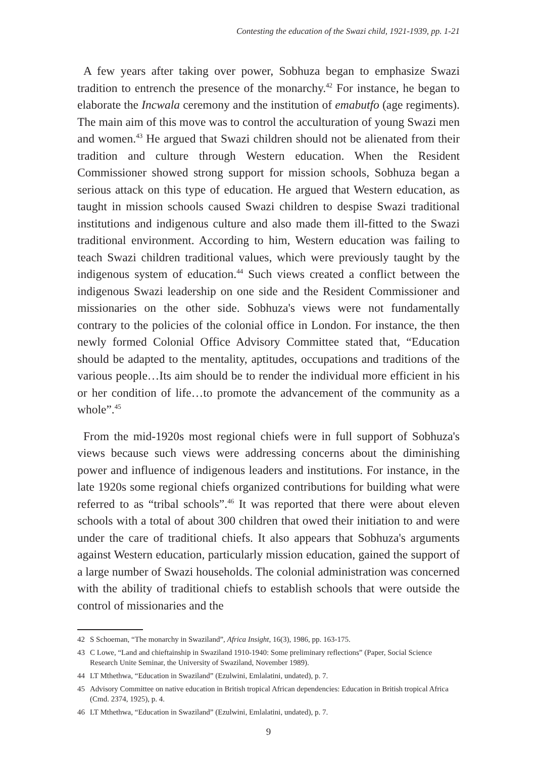Contesting the education of the Swazi child, 1921-1939, pp. 1-21
A few years after taking over power, Sobhuza began to emphasize Swazi tradition to entrench the presence of the monarchy.<sup>42</sup> For instance, he began to elaborate the Incwala ceremony and the institution of emabutfo (age regiments). The main aim of this move was to control the acculturation of young Swazi men and women.<sup>43</sup> He argued that Swazi children should not be alienated from their tradition and culture through Western education. When the Resident Commissioner showed strong support for mission schools, Sobhuza began a serious attack on this type of education. He argued that Western education, as taught in mission schools caused Swazi children to despise Swazi traditional institutions and indigenous culture and also made them ill-fitted to the Swazi traditional environment. According to him, Western education was failing to teach Swazi children traditional values, which were previously taught by the indigenous system of education.<sup>44</sup> Such views created a conflict between the indigenous Swazi leadership on one side and the Resident Commissioner and missionaries on the other side. Sobhuza's views were not fundamentally contrary to the policies of the colonial office in London. For instance, the then newly formed Colonial Office Advisory Committee stated that, “Education should be adapted to the mentality, aptitudes, occupations and traditions of the various people…Its aim should be to render the individual more efficient in his or her condition of life…to promote the advancement of the community as a whole”.<sup>45</sup>
From the mid-1920s most regional chiefs were in full support of Sobhuza's views because such views were addressing concerns about the diminishing power and influence of indigenous leaders and institutions. For instance, in the late 1920s some regional chiefs organized contributions for building what were referred to as “tribal schools”.<sup>46</sup> It was reported that there were about eleven schools with a total of about 300 children that owed their initiation to and were under the care of traditional chiefs. It also appears that Sobhuza's arguments against Western education, particularly mission education, gained the support of a large number of Swazi households. The colonial administration was concerned with the ability of traditional chiefs to establish schools that were outside the control of missionaries and the
42 S Schoeman, “The monarchy in Swaziland”, Africa Insight, 16(3), 1986, pp. 163-175.
43 C Lowe, “Land and chieftainship in Swaziland 1910-1940: Some preliminary reflections” (Paper, Social Science Research Unite Seminar, the University of Swaziland, November 1989).
44 LT Mthethwa, “Education in Swaziland” (Ezulwini, Emlalatini, undated), p. 7.
45 Advisory Committee on native education in British tropical African dependencies: Education in British tropical Africa (Cmd. 2374, 1925), p. 4.
46 LT Mthethwa, “Education in Swaziland” (Ezulwini, Emlalatini, undated), p. 7.
9